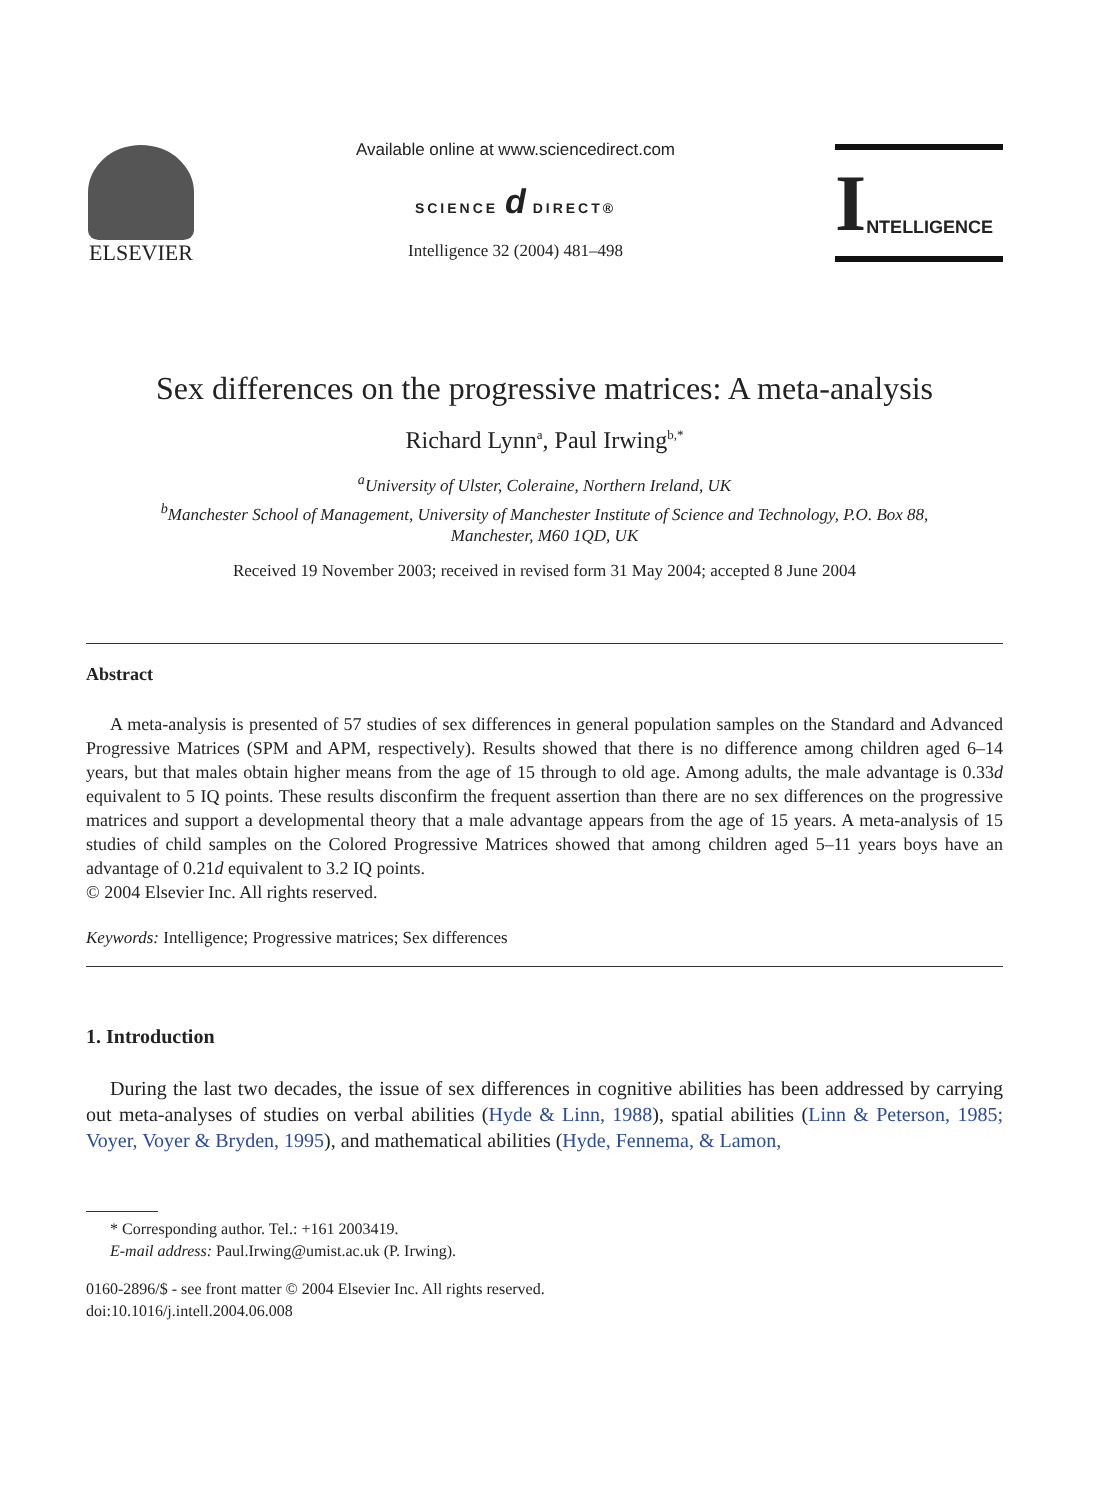ELSEVIER
Available online at www.sciencedirect.com
SCIENCE d DIRECT®
Intelligence 32 (2004) 481–498
I NTELLIGENCE
Sex differences on the progressive matrices: A meta-analysis
Richard Lynn<sup>a</sup>, Paul Irwing<sup>b,*</sup>
<sup>a</sup> University of Ulster, Coleraine, Northern Ireland, UK
<sup>b</sup> Manchester School of Management, University of Manchester Institute of Science and Technology, P.O. Box 88,
Manchester, M60 1QD, UK
Received 19 November 2003; received in revised form 31 May 2004; accepted 8 June 2004
Abstract
A meta-analysis is presented of 57 studies of sex differences in general population samples on the Standard and Advanced Progressive Matrices (SPM and APM, respectively). Results showed that there is no difference among children aged 6–14 years, but that males obtain higher means from the age of 15 through to old age. Among adults, the male advantage is 0.33d equivalent to 5 IQ points. These results disconfirm the frequent assertion than there are no sex differences on the progressive matrices and support a developmental theory that a male advantage appears from the age of 15 years. A meta-analysis of 15 studies of child samples on the Colored Progressive Matrices showed that among children aged 5–11 years boys have an advantage of 0.21d equivalent to 3.2 IQ points.
© 2004 Elsevier Inc. All rights reserved.
Keywords: Intelligence; Progressive matrices; Sex differences
1. Introduction
During the last two decades, the issue of sex differences in cognitive abilities has been addressed by carrying out meta-analyses of studies on verbal abilities (Hyde & Linn, 1988), spatial abilities (Linn & Peterson, 1985; Voyer, Voyer & Bryden, 1995), and mathematical abilities (Hyde, Fennema, & Lamon,
* Corresponding author. Tel.: +161 2003419.
E-mail address: Paul.Irwing@umist.ac.uk (P. Irwing).
0160-2896/$ - see front matter © 2004 Elsevier Inc. All rights reserved.
doi:10.1016/j.intell.2004.06.008